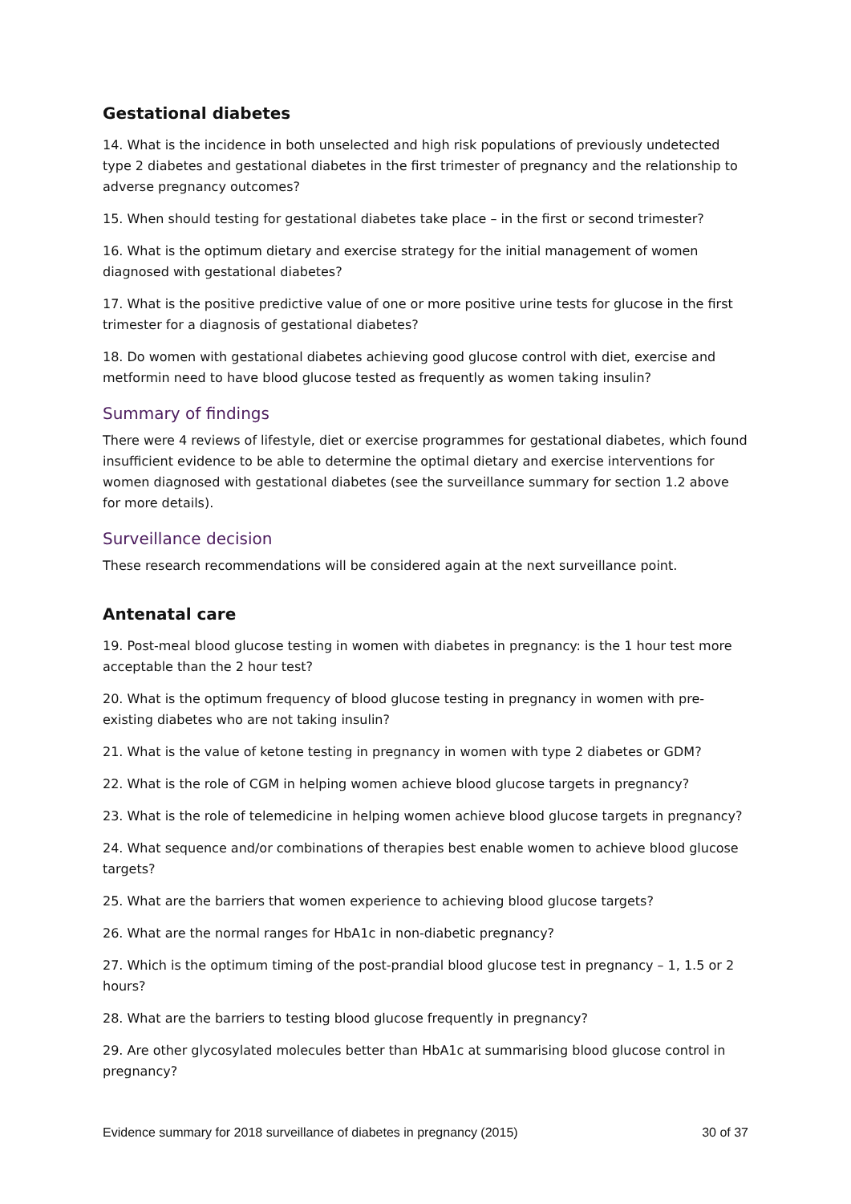Gestational diabetes
14. What is the incidence in both unselected and high risk populations of previously undetected type 2 diabetes and gestational diabetes in the first trimester of pregnancy and the relationship to adverse pregnancy outcomes?
15. When should testing for gestational diabetes take place – in the first or second trimester?
16. What is the optimum dietary and exercise strategy for the initial management of women diagnosed with gestational diabetes?
17. What is the positive predictive value of one or more positive urine tests for glucose in the first trimester for a diagnosis of gestational diabetes?
18. Do women with gestational diabetes achieving good glucose control with diet, exercise and metformin need to have blood glucose tested as frequently as women taking insulin?
Summary of findings
There were 4 reviews of lifestyle, diet or exercise programmes for gestational diabetes, which found insufficient evidence to be able to determine the optimal dietary and exercise interventions for women diagnosed with gestational diabetes (see the surveillance summary for section 1.2 above for more details).
Surveillance decision
These research recommendations will be considered again at the next surveillance point.
Antenatal care
19. Post-meal blood glucose testing in women with diabetes in pregnancy: is the 1 hour test more acceptable than the 2 hour test?
20. What is the optimum frequency of blood glucose testing in pregnancy in women with pre-existing diabetes who are not taking insulin?
21. What is the value of ketone testing in pregnancy in women with type 2 diabetes or GDM?
22. What is the role of CGM in helping women achieve blood glucose targets in pregnancy?
23. What is the role of telemedicine in helping women achieve blood glucose targets in pregnancy?
24. What sequence and/or combinations of therapies best enable women to achieve blood glucose targets?
25. What are the barriers that women experience to achieving blood glucose targets?
26. What are the normal ranges for HbA1c in non-diabetic pregnancy?
27. Which is the optimum timing of the post-prandial blood glucose test in pregnancy – 1, 1.5 or 2 hours?
28. What are the barriers to testing blood glucose frequently in pregnancy?
29. Are other glycosylated molecules better than HbA1c at summarising blood glucose control in pregnancy?
Evidence summary for 2018 surveillance of diabetes in pregnancy (2015) 30 of 37